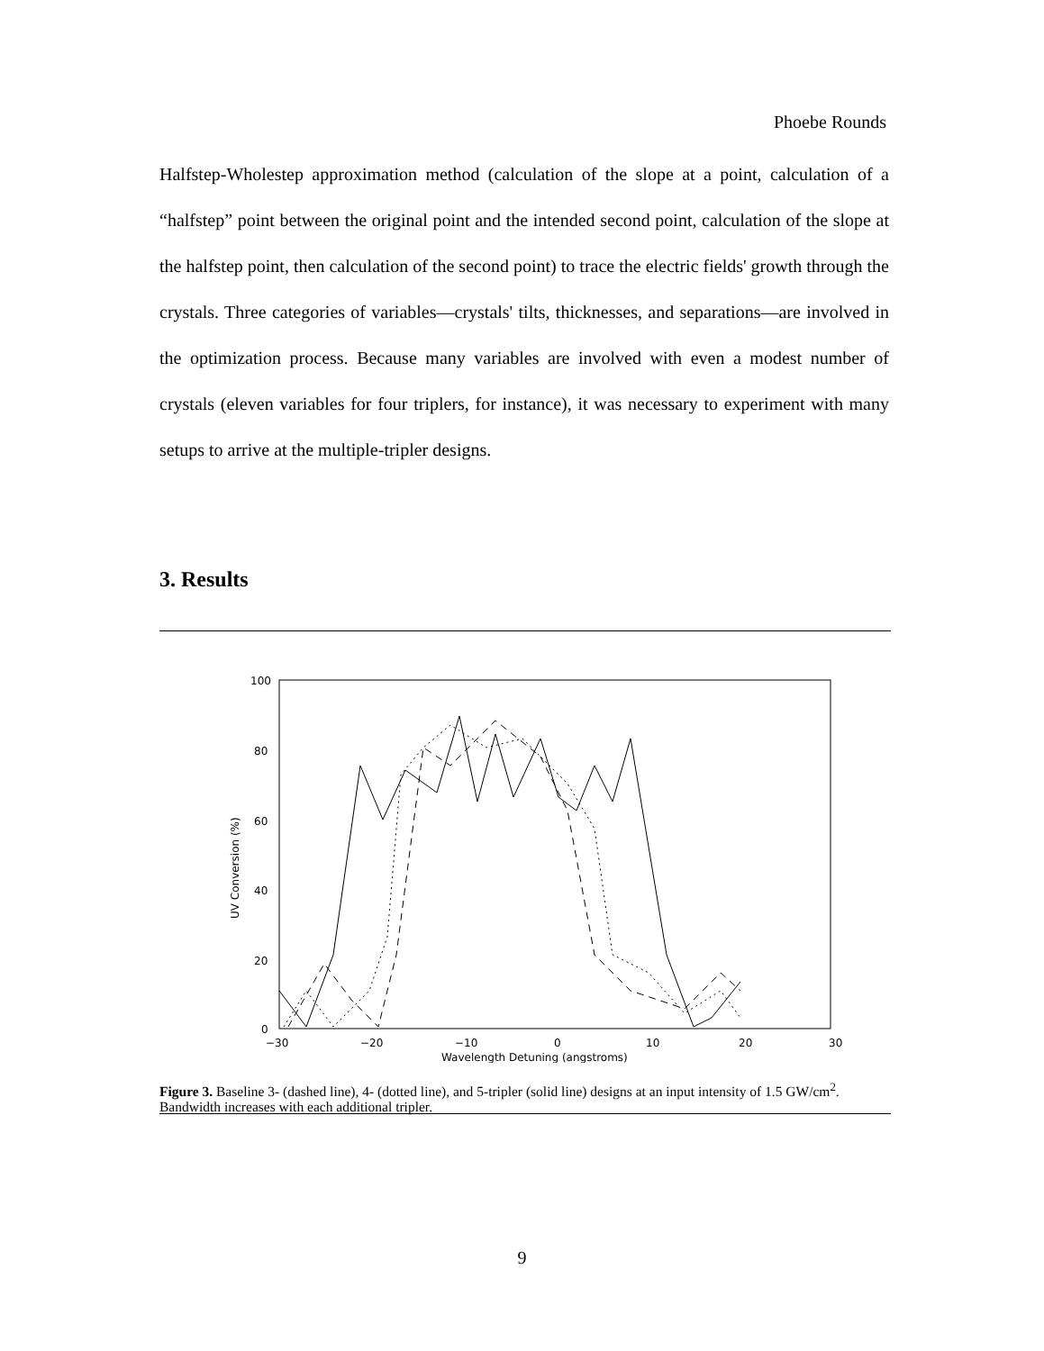Phoebe Rounds
Halfstep-Wholestep approximation method (calculation of the slope at a point, calculation of a “halfstep” point between the original point and the intended second point, calculation of the slope at the halfstep point, then calculation of the second point) to trace the electric fields' growth through the crystals. Three categories of variables—crystals' tilts, thicknesses, and separations—are involved in the optimization process. Because many variables are involved with even a modest number of crystals (eleven variables for four triplers, for instance), it was necessary to experiment with many setups to arrive at the multiple-tripler designs.
3. Results
100
80
60
40
20
0
−30
−20
−10
0
10
20
30
Wavelength Detuning (angstroms)
UV Conversion (%)
Figure 3. Baseline 3- (dashed line), 4- (dotted line), and 5-tripler (solid line) designs at an input intensity of 1.5 GW/cm<sup>2</sup>. Bandwidth increases with each additional tripler.
9